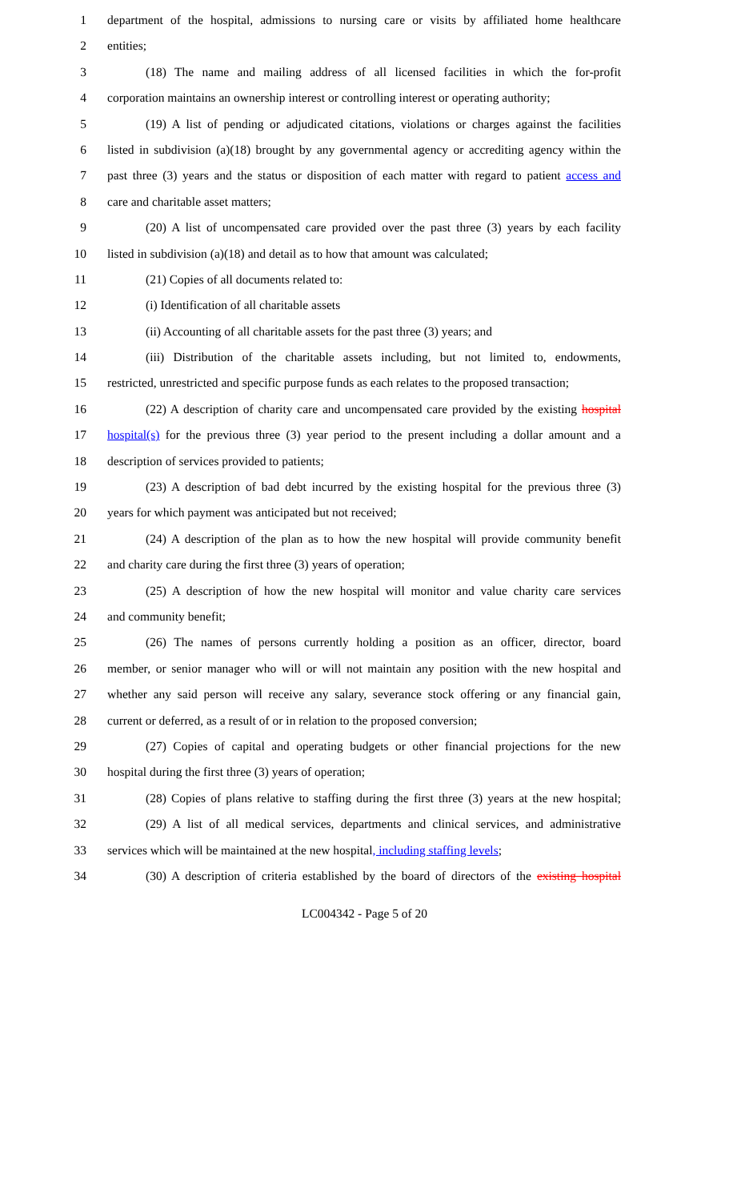1 department of the hospital, admissions to nursing care or visits by affiliated home healthcare
2 entities;
3 (18) The name and mailing address of all licensed facilities in which the for-profit
4 corporation maintains an ownership interest or controlling interest or operating authority;
5 (19) A list of pending or adjudicated citations, violations or charges against the facilities
6 listed in subdivision (a)(18) brought by any governmental agency or accrediting agency within the
7 past three (3) years and the status or disposition of each matter with regard to patient access and
8 care and charitable asset matters;
9 (20) A list of uncompensated care provided over the past three (3) years by each facility
10 listed in subdivision (a)(18) and detail as to how that amount was calculated;
11 (21) Copies of all documents related to:
12 (i) Identification of all charitable assets
13 (ii) Accounting of all charitable assets for the past three (3) years; and
14 (iii) Distribution of the charitable assets including, but not limited to, endowments,
15 restricted, unrestricted and specific purpose funds as each relates to the proposed transaction;
16 (22) A description of charity care and uncompensated care provided by the existing hospital
17 hospital(s) for the previous three (3) year period to the present including a dollar amount and a
18 description of services provided to patients;
19 (23) A description of bad debt incurred by the existing hospital for the previous three (3)
20 years for which payment was anticipated but not received;
21 (24) A description of the plan as to how the new hospital will provide community benefit
22 and charity care during the first three (3) years of operation;
23 (25) A description of how the new hospital will monitor and value charity care services
24 and community benefit;
25 (26) The names of persons currently holding a position as an officer, director, board
26 member, or senior manager who will or will not maintain any position with the new hospital and
27 whether any said person will receive any salary, severance stock offering or any financial gain,
28 current or deferred, as a result of or in relation to the proposed conversion;
29 (27) Copies of capital and operating budgets or other financial projections for the new
30 hospital during the first three (3) years of operation;
31 (28) Copies of plans relative to staffing during the first three (3) years at the new hospital;
32 (29) A list of all medical services, departments and clinical services, and administrative
33 services which will be maintained at the new hospital, including staffing levels;
34 (30) A description of criteria established by the board of directors of the existing hospital
LC004342 - Page 5 of 20